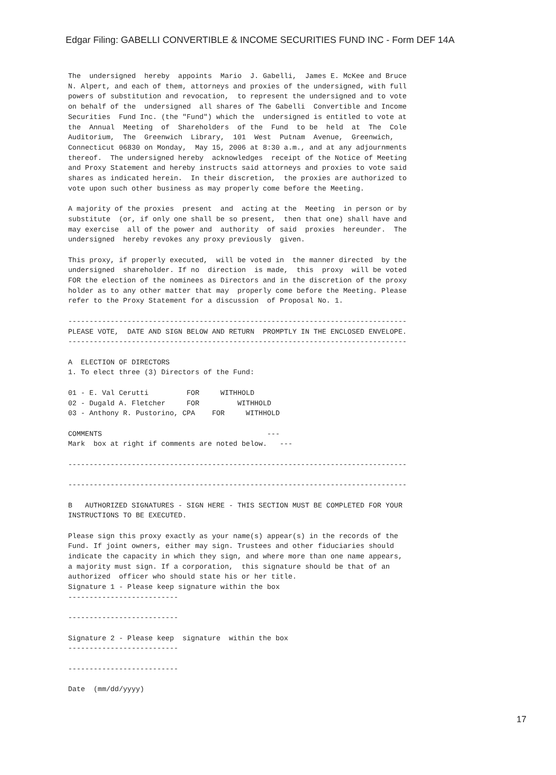Edgar Filing: GABELLI CONVERTIBLE & INCOME SECURITIES FUND INC - Form DEF 14A
The  undersigned  hereby  appoints  Mario  J. Gabelli,  James E. McKee and Bruce
N. Alpert, and each of them, attorneys and proxies of the undersigned, with full
powers of substitution and revocation,  to represent the undersigned and to vote
on behalf of the  undersigned  all shares of The Gabelli  Convertible and Income
Securities  Fund Inc. (the "Fund") which the  undersigned is entitled to vote at
the  Annual  Meeting  of  Shareholders  of the  Fund  to be  held  at  The  Cole
Auditorium,  The  Greenwich  Library,  101  West  Putnam  Avenue,  Greenwich,
Connecticut 06830 on Monday,  May 15, 2006 at 8:30 a.m., and at any adjournments
thereof.  The undersigned hereby  acknowledges  receipt of the Notice of Meeting
and Proxy Statement and hereby instructs said attorneys and proxies to vote said
shares as indicated herein.  In their discretion,  the proxies are authorized to
vote upon such other business as may properly come before the Meeting.

A majority of the proxies  present  and  acting at the  Meeting  in person or by
substitute  (or, if only one shall be so present,  then that one) shall have and
may exercise  all of the power and  authority  of said  proxies  hereunder.  The
undersigned  hereby revokes any proxy previously  given.

This proxy, if properly executed,  will be voted in  the manner directed  by the
undersigned  shareholder. If no  direction  is made,  this  proxy  will be voted
FOR the election of the nominees as Directors and in the discretion of the proxy
holder as to any other matter that may  properly come before the Meeting. Please
refer to the Proxy Statement for a discussion  of Proposal No. 1.

--------------------------------------------------------------------------------
PLEASE VOTE,  DATE AND SIGN BELOW AND RETURN  PROMPTLY IN THE ENCLOSED ENVELOPE.
--------------------------------------------------------------------------------

A  ELECTION OF DIRECTORS
1. To elect three (3) Directors of the Fund:

01 - E. Val Cerutti         FOR     WITHHOLD
02 - Dugald A. Fletcher     FOR         WITHHOLD
03 - Anthony R. Pustorino, CPA    FOR     WITHHOLD

COMMENTS                                       ---
Mark  box at right if comments are noted below.   ---

--------------------------------------------------------------------------------

--------------------------------------------------------------------------------

B   AUTHORIZED SIGNATURES - SIGN HERE - THIS SECTION MUST BE COMPLETED FOR YOUR
INSTRUCTIONS TO BE EXECUTED.

Please sign this proxy exactly as your name(s) appear(s) in the records of the
Fund. If joint owners, either may sign. Trustees and other fiduciaries should
indicate the capacity in which they sign, and where more than one name appears,
a majority must sign. If a corporation,  this signature should be that of an
authorized  officer who should state his or her title.
Signature 1 - Please keep signature within the box
--------------------------

--------------------------

Signature 2 - Please keep  signature  within the box
--------------------------

--------------------------

Date  (mm/dd/yyyy)
17